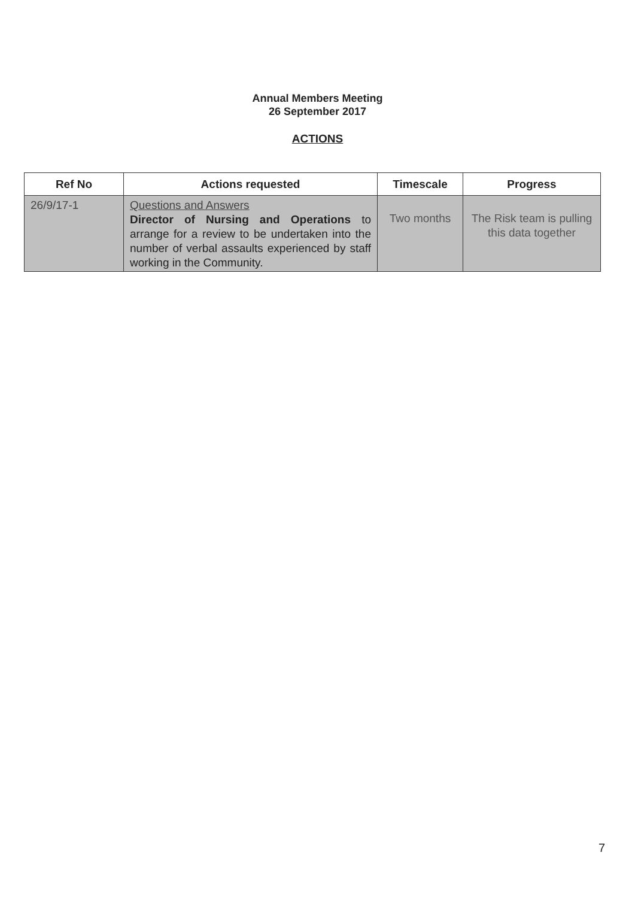Annual Members Meeting
26 September 2017
ACTIONS
| Ref No | Actions requested | Timescale | Progress |
| --- | --- | --- | --- |
| 26/9/17-1 | Questions and Answers Director of Nursing and Operations to arrange for a review to be undertaken into the number of verbal assaults experienced by staff working in the Community. | Two months | The Risk team is pulling this data together |
7